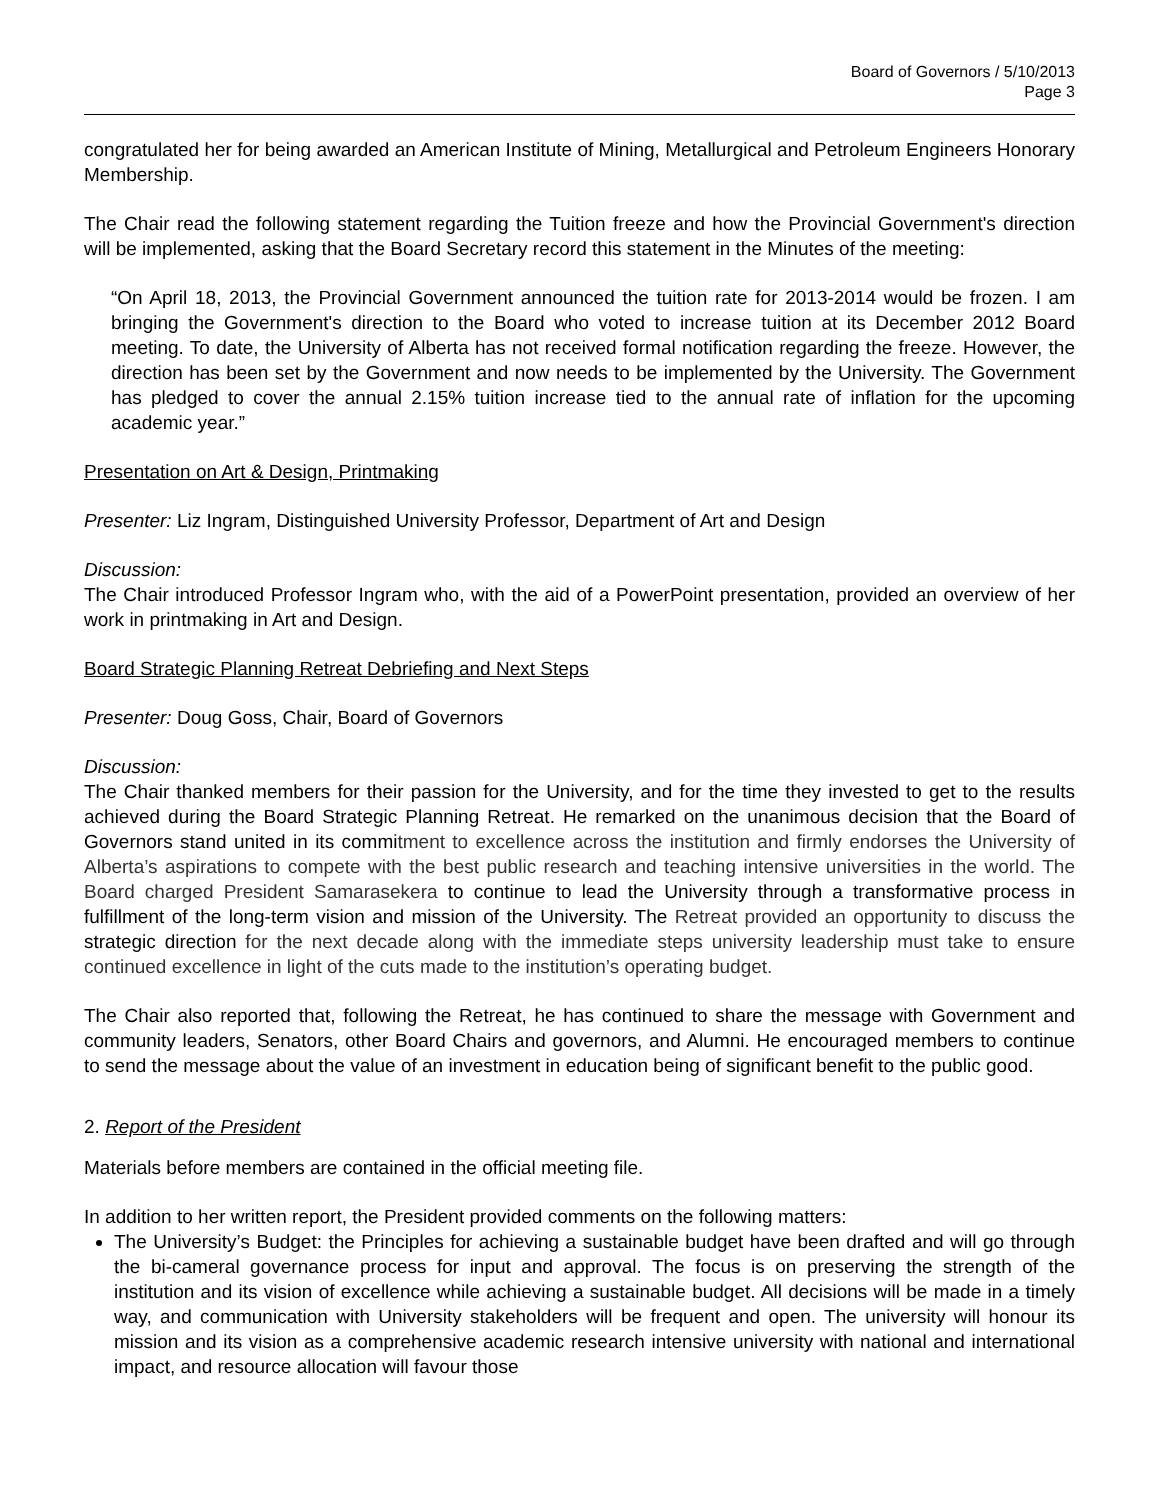Board of Governors / 5/10/2013
Page 3
congratulated her for being awarded an American Institute of Mining, Metallurgical and Petroleum Engineers Honorary Membership.
The Chair read the following statement regarding the Tuition freeze and how the Provincial Government's direction will be implemented, asking that the Board Secretary record this statement in the Minutes of the meeting:
“On April 18, 2013, the Provincial Government announced the tuition rate for 2013-2014 would be frozen. I am bringing the Government's direction to the Board who voted to increase tuition at its December 2012 Board meeting. To date, the University of Alberta has not received formal notification regarding the freeze. However, the direction has been set by the Government and now needs to be implemented by the University. The Government has pledged to cover the annual 2.15% tuition increase tied to the annual rate of inflation for the upcoming academic year.”
Presentation on Art & Design, Printmaking
Presenter: Liz Ingram, Distinguished University Professor, Department of Art and Design
Discussion:
The Chair introduced Professor Ingram who, with the aid of a PowerPoint presentation, provided an overview of her work in printmaking in Art and Design.
Board Strategic Planning Retreat Debriefing and Next Steps
Presenter: Doug Goss, Chair, Board of Governors
Discussion:
The Chair thanked members for their passion for the University, and for the time they invested to get to the results achieved during the Board Strategic Planning Retreat. He remarked on the unanimous decision that the Board of Governors stand united in its commitment to excellence across the institution and firmly endorses the University of Alberta’s aspirations to compete with the best public research and teaching intensive universities in the world. The Board charged President Samarasekera to continue to lead the University through a transformative process in fulfillment of the long-term vision and mission of the University. The Retreat provided an opportunity to discuss the strategic direction for the next decade along with the immediate steps university leadership must take to ensure continued excellence in light of the cuts made to the institution’s operating budget.
The Chair also reported that, following the Retreat, he has continued to share the message with Government and community leaders, Senators, other Board Chairs and governors, and Alumni. He encouraged members to continue to send the message about the value of an investment in education being of significant benefit to the public good.
2. Report of the President
Materials before members are contained in the official meeting file.
In addition to her written report, the President provided comments on the following matters:
The University’s Budget: the Principles for achieving a sustainable budget have been drafted and will go through the bi-cameral governance process for input and approval. The focus is on preserving the strength of the institution and its vision of excellence while achieving a sustainable budget. All decisions will be made in a timely way, and communication with University stakeholders will be frequent and open. The university will honour its mission and its vision as a comprehensive academic research intensive university with national and international impact, and resource allocation will favour those